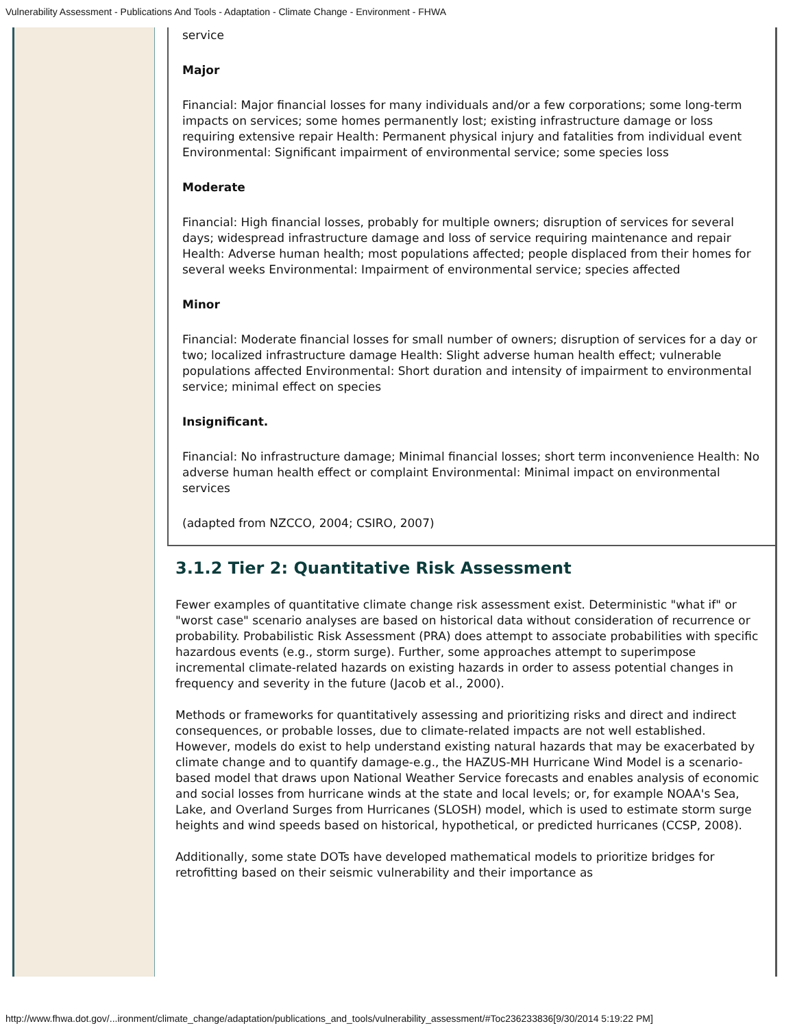Vulnerability Assessment - Publications And Tools - Adaptation - Climate Change - Environment - FHWA
service
Major
Financial: Major financial losses for many individuals and/or a few corporations; some long-term impacts on services; some homes permanently lost; existing infrastructure damage or loss requiring extensive repair Health: Permanent physical injury and fatalities from individual event Environmental: Significant impairment of environmental service; some species loss
Moderate
Financial: High financial losses, probably for multiple owners; disruption of services for several days; widespread infrastructure damage and loss of service requiring maintenance and repair Health: Adverse human health; most populations affected; people displaced from their homes for several weeks Environmental: Impairment of environmental service; species affected
Minor
Financial: Moderate financial losses for small number of owners; disruption of services for a day or two; localized infrastructure damage Health: Slight adverse human health effect; vulnerable populations affected Environmental: Short duration and intensity of impairment to environmental service; minimal effect on species
Insignificant.
Financial: No infrastructure damage; Minimal financial losses; short term inconvenience Health: No adverse human health effect or complaint Environmental: Minimal impact on environmental services
(adapted from NZCCO, 2004; CSIRO, 2007)
3.1.2 Tier 2: Quantitative Risk Assessment
Fewer examples of quantitative climate change risk assessment exist. Deterministic "what if" or "worst case" scenario analyses are based on historical data without consideration of recurrence or probability. Probabilistic Risk Assessment (PRA) does attempt to associate probabilities with specific hazardous events (e.g., storm surge). Further, some approaches attempt to superimpose incremental climate-related hazards on existing hazards in order to assess potential changes in frequency and severity in the future (Jacob et al., 2000).
Methods or frameworks for quantitatively assessing and prioritizing risks and direct and indirect consequences, or probable losses, due to climate-related impacts are not well established. However, models do exist to help understand existing natural hazards that may be exacerbated by climate change and to quantify damage-e.g., the HAZUS-MH Hurricane Wind Model is a scenario-based model that draws upon National Weather Service forecasts and enables analysis of economic and social losses from hurricane winds at the state and local levels; or, for example NOAA's Sea, Lake, and Overland Surges from Hurricanes (SLOSH) model, which is used to estimate storm surge heights and wind speeds based on historical, hypothetical, or predicted hurricanes (CCSP, 2008).
Additionally, some state DOTs have developed mathematical models to prioritize bridges for retrofitting based on their seismic vulnerability and their importance as
http://www.fhwa.dot.gov/...ironment/climate_change/adaptation/publications_and_tools/vulnerability_assessment/#Toc236233836[9/30/2014 5:19:22 PM]